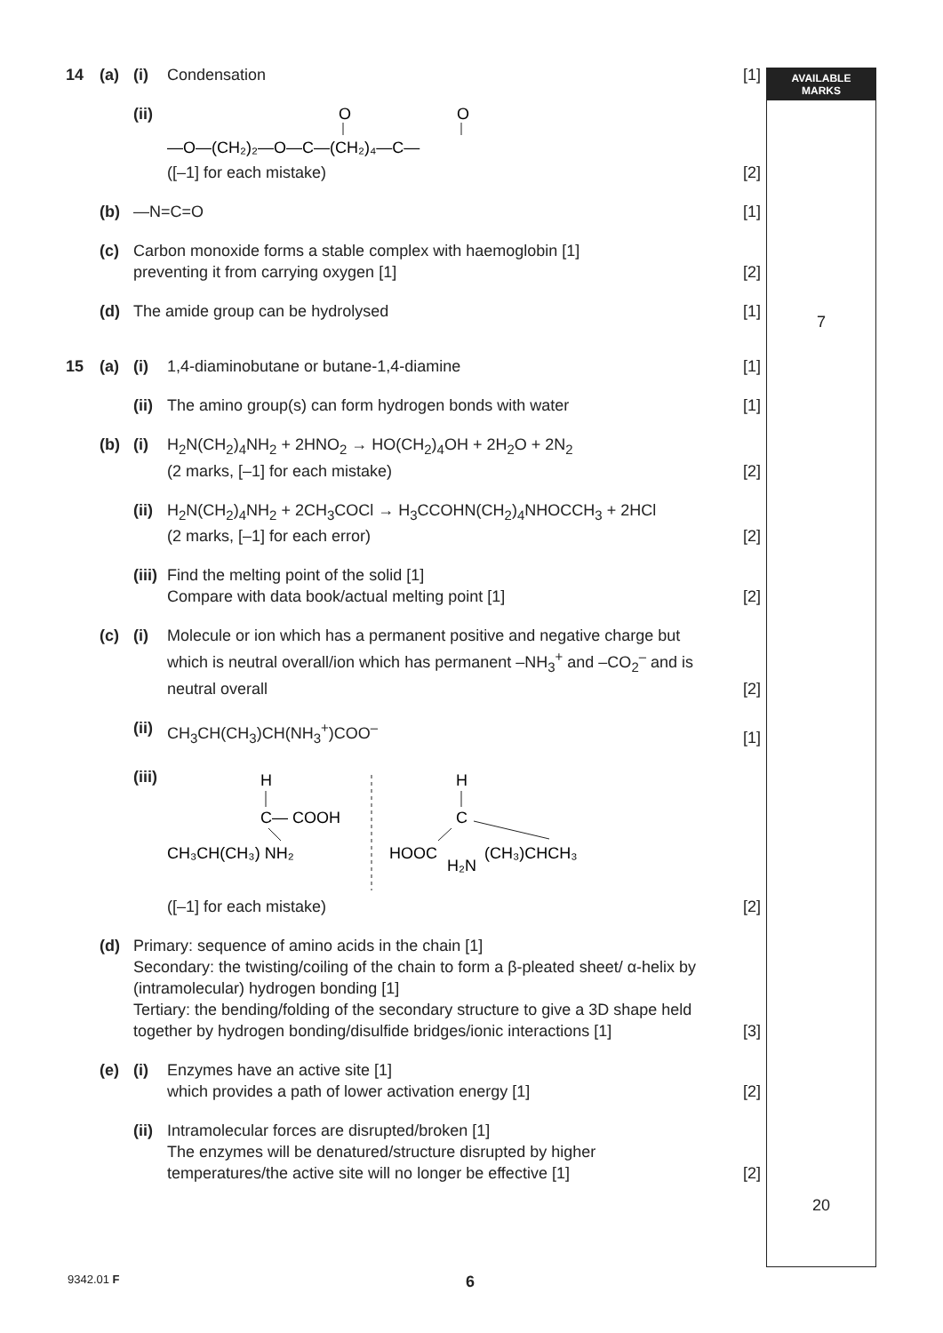AVAILABLE
MARKS
| 14 | (a) | (i) | Condensation | [1] |
| | | (ii) | O O —O—(CH₂)₂—O—C—(CH₂)₄—C— ([–1] for each mistake) | [2] |
| | (b) | —N=C=O | | [1] |
| | (c) | Carbon monoxide forms a stable complex with haemoglobin [1] preventing it from carrying oxygen [1] | | [2] |
| | (d) | The amide group can be hydrolysed | | [1] |
| 15 | (a) | (i) | 1,4-diaminobutane or butane-1,4-diamine | [1] |
| | | (ii) | The amino group(s) can form hydrogen bonds with water | [1] |
| | (b) | (i) | H<sub>2</sub>N(CH<sub>2</sub>)<sub>4</sub>NH<sub>2</sub> + 2HNO<sub>2</sub> → HO(CH<sub>2</sub>)<sub>4</sub>OH + 2H<sub>2</sub>O + 2N<sub>2</sub> (2 marks, [–1] for each mistake) | [2] |
| | | (ii) | H<sub>2</sub>N(CH<sub>2</sub>)<sub>4</sub>NH<sub>2</sub> + 2CH<sub>3</sub>COCl → H<sub>3</sub>CCOHN(CH<sub>2</sub>)<sub>4</sub>NHOCCH<sub>3</sub> + 2HCl (2 marks, [–1] for each error) | [2] |
| | | (iii) | Find the melting point of the solid [1] Compare with data book/actual melting point [1] | [2] |
| | (c) | (i) | Molecule or ion which has a permanent positive and negative charge but which is neutral overall/ion which has permanent –NH<sub>3</sub><sup>+</sup> and –CO<sub>2</sub><sup>–</sup> and is neutral overall | [2] |
| | | (ii) | CH<sub>3</sub>CH(CH<sub>3</sub>)CH(NH<sub>3</sub><sup>+</sup>)COO<sup>–</sup> | [1] |
| | | (iii) | H C— COOH CH₃CH(CH₃) NH₂ H C HOOC H₂N (CH₃)CHCH₃ ([–1] for each mistake) | [2] |
| | (d) | Primary: sequence of amino acids in the chain [1] Secondary: the twisting/coiling of the chain to form a β-pleated sheet/ α-helix by (intramolecular) hydrogen bonding [1] Tertiary: the bending/folding of the secondary structure to give a 3D shape held together by hydrogen bonding/disulfide bridges/ionic interactions [1] | | [3] |
| | (e) | (i) | Enzymes have an active site [1] which provides a path of lower activation energy [1] | [2] |
| | | (ii) | Intramolecular forces are disrupted/broken [1] The enzymes will be denatured/structure disrupted by higher temperatures/the active site will no longer be effective [1] | [2] |
7
20
9342.01 F 6